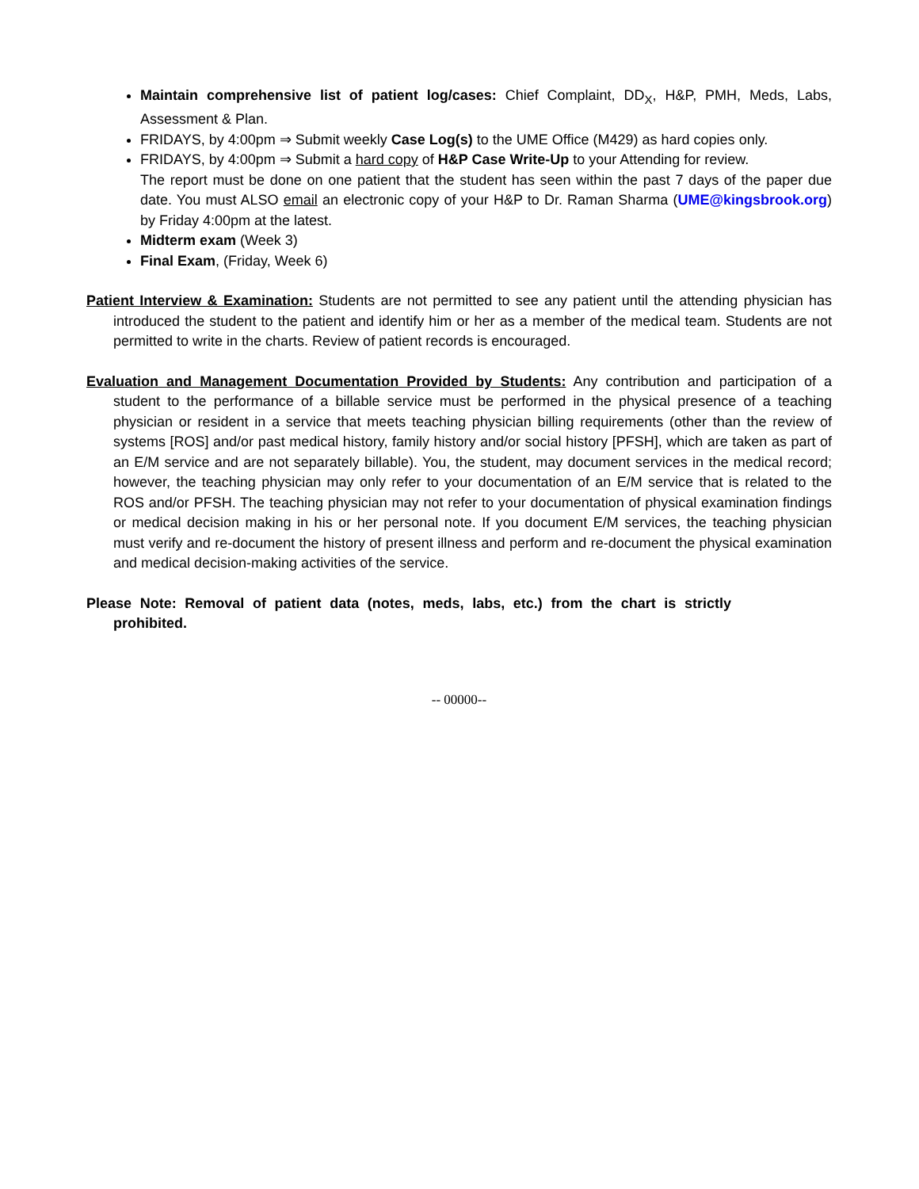Maintain comprehensive list of patient log/cases: Chief Complaint, DD<sub>X</sub>, H&P, PMH, Meds, Labs, Assessment & Plan.
FRIDAYS, by 4:00pm ⇒ Submit weekly Case Log(s) to the UME Office (M429) as hard copies only.
FRIDAYS, by 4:00pm ⇒ Submit a hard copy of H&P Case Write-Up to your Attending for review.
The report must be done on one patient that the student has seen within the past 7 days of the paper due date. You must ALSO email an electronic copy of your H&P to Dr. Raman Sharma (UME@kingsbrook.org) by Friday 4:00pm at the latest.
Midterm exam (Week 3)
Final Exam, (Friday, Week 6)
Patient Interview & Examination: Students are not permitted to see any patient until the attending physician has introduced the student to the patient and identify him or her as a member of the medical team. Students are not permitted to write in the charts. Review of patient records is encouraged.
Evaluation and Management Documentation Provided by Students: Any contribution and participation of a student to the performance of a billable service must be performed in the physical presence of a teaching physician or resident in a service that meets teaching physician billing requirements (other than the review of systems [ROS] and/or past medical history, family history and/or social history [PFSH], which are taken as part of an E/M service and are not separately billable). You, the student, may document services in the medical record; however, the teaching physician may only refer to your documentation of an E/M service that is related to the ROS and/or PFSH. The teaching physician may not refer to your documentation of physical examination findings or medical decision making in his or her personal note. If you document E/M services, the teaching physician must verify and re-document the history of present illness and perform and re-document the physical examination and medical decision-making activities of the service.
Please Note: Removal of patient data (notes, meds, labs, etc.) from the chart is strictly prohibited.
-- 00000--